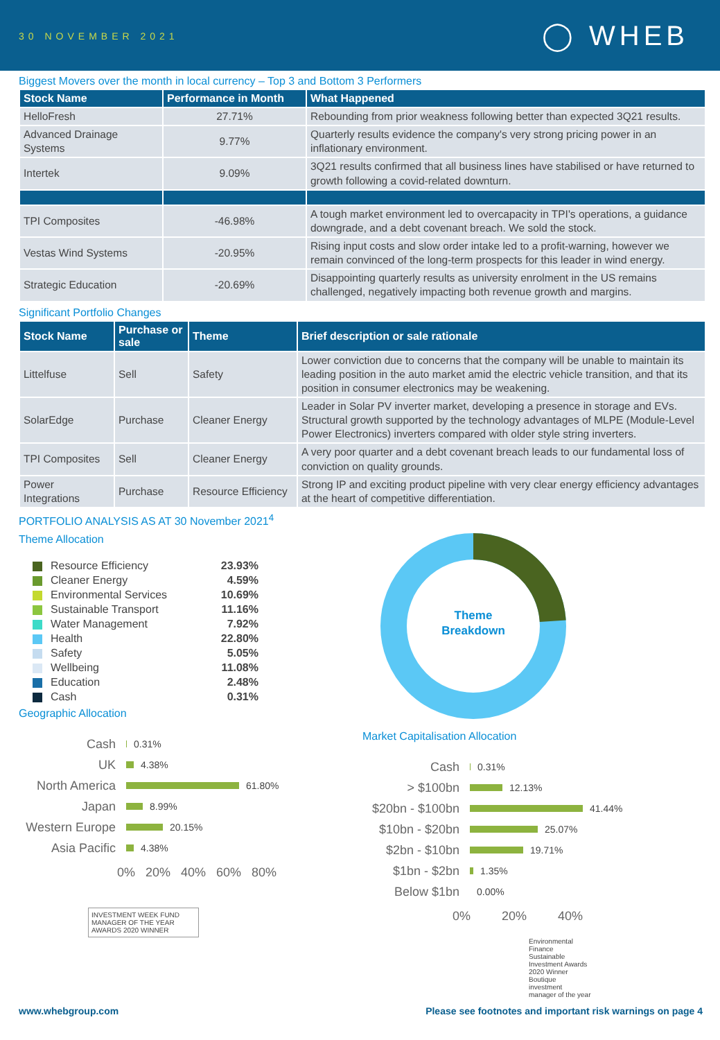30 NOVEMBER 2021
◯ WHEB
Biggest Movers over the month in local currency – Top 3 and Bottom 3 Performers
| Stock Name | Performance in Month | What Happened |
| --- | --- | --- |
| HelloFresh | 27.71% | Rebounding from prior weakness following better than expected 3Q21 results. |
| Advanced Drainage Systems | 9.77% | Quarterly results evidence the company's very strong pricing power in an inflationary environment. |
| Intertek | 9.09% | 3Q21 results confirmed that all business lines have stabilised or have returned to growth following a covid-related downturn. |
| TPI Composites | -46.98% | A tough market environment led to overcapacity in TPI's operations, a guidance downgrade, and a debt covenant breach. We sold the stock. |
| Vestas Wind Systems | -20.95% | Rising input costs and slow order intake led to a profit-warning, however we remain convinced of the long-term prospects for this leader in wind energy. |
| Strategic Education | -20.69% | Disappointing quarterly results as university enrolment in the US remains challenged, negatively impacting both revenue growth and margins. |
Significant Portfolio Changes
| Stock Name | Purchase or sale | Theme | Brief description or sale rationale |
| --- | --- | --- | --- |
| Littelfuse | Sell | Safety | Lower conviction due to concerns that the company will be unable to maintain its leading position in the auto market amid the electric vehicle transition, and that its position in consumer electronics may be weakening. |
| SolarEdge | Purchase | Cleaner Energy | Leader in Solar PV inverter market, developing a presence in storage and EVs. Structural growth supported by the technology advantages of MLPE (Module-Level Power Electronics) inverters compared with older style string inverters. |
| TPI Composites | Sell | Cleaner Energy | A very poor quarter and a debt covenant breach leads to our fundamental loss of conviction on quality grounds. |
| Power Integrations | Purchase | Resource Efficiency | Strong IP and exciting product pipeline with very clear energy efficiency advantages at the heart of competitive differentiation. |
PORTFOLIO ANALYSIS AS AT 30 November 2021<sup>4</sup>
Theme Allocation
Resource Efficiency 23.93%
Cleaner Energy 4.59%
Environmental Services 10.69%
Sustainable Transport 11.16%
Water Management 7.92%
Health 22.80%
Safety 5.05%
Wellbeing 11.08%
Education 2.48%
Cash 0.31%
Geographic Allocation
Cash 0.31%
UK 4.38%
North America 61.80%
Japan 8.99%
Western Europe 20.15%
Asia Pacific 4.38%
0% 20% 40% 60% 80%
INVESTMENT WEEK FUND MANAGER OF THE YEAR AWARDS 2020 WINNER
Theme
Breakdown
Market Capitalisation Allocation
Cash 0.31%
> $100bn 12.13%
$20bn - $100bn 41.44%
$10bn - $20bn 25.07%
$2bn - $10bn 19.71%
$1bn - $2bn 1.35%
Below $1bn 0.00%
0% 20% 40%
Environmental Finance Sustainable Investment Awards 2020 Winner Boutique investment manager of the year
www.whebgroup.com Please see footnotes and important risk warnings on page 4